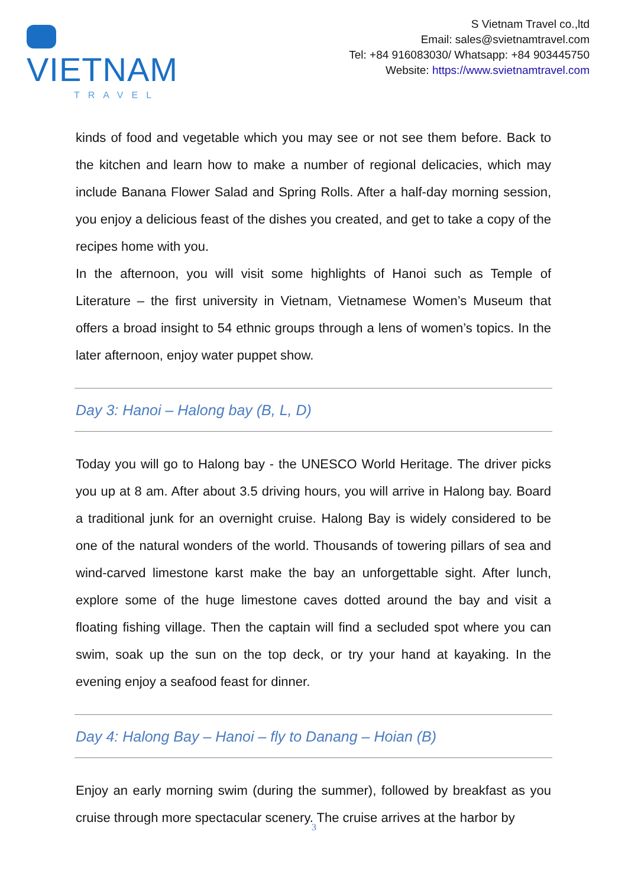VIETNAM
TRAVEL
S Vietnam Travel co.,ltd
Email: sales@svietnamtravel.com
Tel: +84 916083030/ Whatsapp: +84 903445750
Website: https://www.svietnamtravel.com
kinds of food and vegetable which you may see or not see them before. Back to the kitchen and learn how to make a number of regional delicacies, which may include Banana Flower Salad and Spring Rolls. After a half-day morning session, you enjoy a delicious feast of the dishes you created, and get to take a copy of the recipes home with you.
In the afternoon, you will visit some highlights of Hanoi such as Temple of Literature – the first university in Vietnam, Vietnamese Women’s Museum that offers a broad insight to 54 ethnic groups through a lens of women’s topics. In the later afternoon, enjoy water puppet show.
Day 3: Hanoi – Halong bay (B, L, D)
Today you will go to Halong bay - the UNESCO World Heritage. The driver picks you up at 8 am. After about 3.5 driving hours, you will arrive in Halong bay. Board a traditional junk for an overnight cruise. Halong Bay is widely considered to be one of the natural wonders of the world. Thousands of towering pillars of sea and wind-carved limestone karst make the bay an unforgettable sight. After lunch, explore some of the huge limestone caves dotted around the bay and visit a floating fishing village. Then the captain will find a secluded spot where you can swim, soak up the sun on the top deck, or try your hand at kayaking. In the evening enjoy a seafood feast for dinner.
Day 4: Halong Bay – Hanoi – fly to Danang – Hoian (B)
Enjoy an early morning swim (during the summer), followed by breakfast as you cruise through more spectacular scenery. The cruise arrives at the harbor by
3